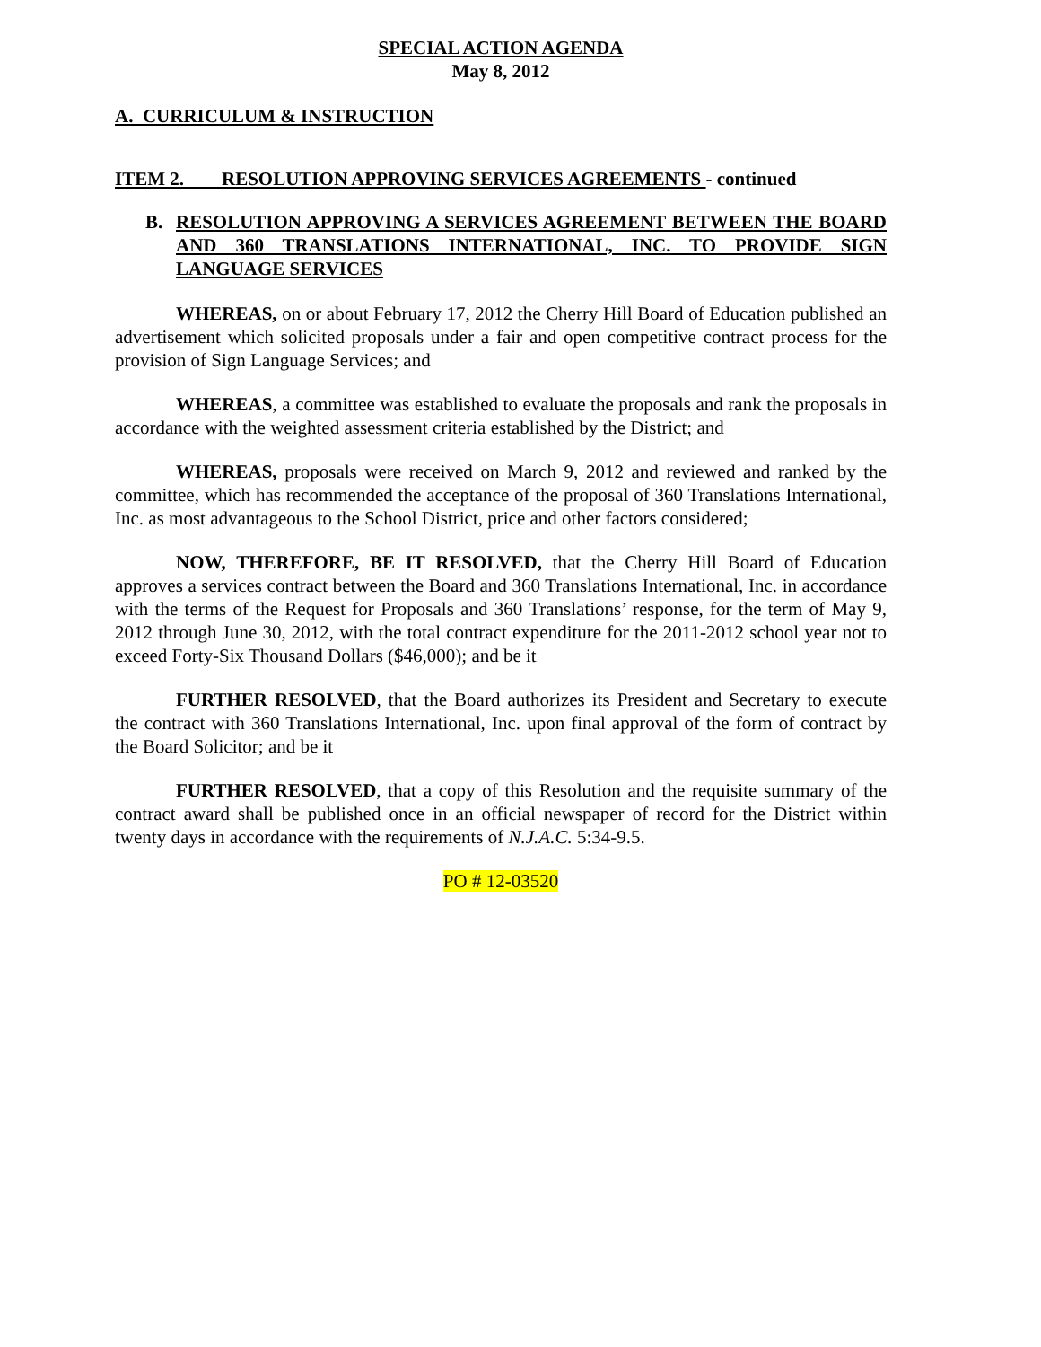SPECIAL ACTION AGENDA
May 8, 2012
A. CURRICULUM & INSTRUCTION
ITEM 2. RESOLUTION APPROVING SERVICES AGREEMENTS - continued
B. RESOLUTION APPROVING A SERVICES AGREEMENT BETWEEN THE BOARD AND 360 TRANSLATIONS INTERNATIONAL, INC. TO PROVIDE SIGN LANGUAGE SERVICES
WHEREAS, on or about February 17, 2012 the Cherry Hill Board of Education published an advertisement which solicited proposals under a fair and open competitive contract process for the provision of Sign Language Services; and
WHEREAS, a committee was established to evaluate the proposals and rank the proposals in accordance with the weighted assessment criteria established by the District; and
WHEREAS, proposals were received on March 9, 2012 and reviewed and ranked by the committee, which has recommended the acceptance of the proposal of 360 Translations International, Inc. as most advantageous to the School District, price and other factors considered;
NOW, THEREFORE, BE IT RESOLVED, that the Cherry Hill Board of Education approves a services contract between the Board and 360 Translations International, Inc. in accordance with the terms of the Request for Proposals and 360 Translations’ response, for the term of May 9, 2012 through June 30, 2012, with the total contract expenditure for the 2011-2012 school year not to exceed Forty-Six Thousand Dollars ($46,000); and be it
FURTHER RESOLVED, that the Board authorizes its President and Secretary to execute the contract with 360 Translations International, Inc. upon final approval of the form of contract by the Board Solicitor; and be it
FURTHER RESOLVED, that a copy of this Resolution and the requisite summary of the contract award shall be published once in an official newspaper of record for the District within twenty days in accordance with the requirements of N.J.A.C. 5:34-9.5.
PO # 12-03520